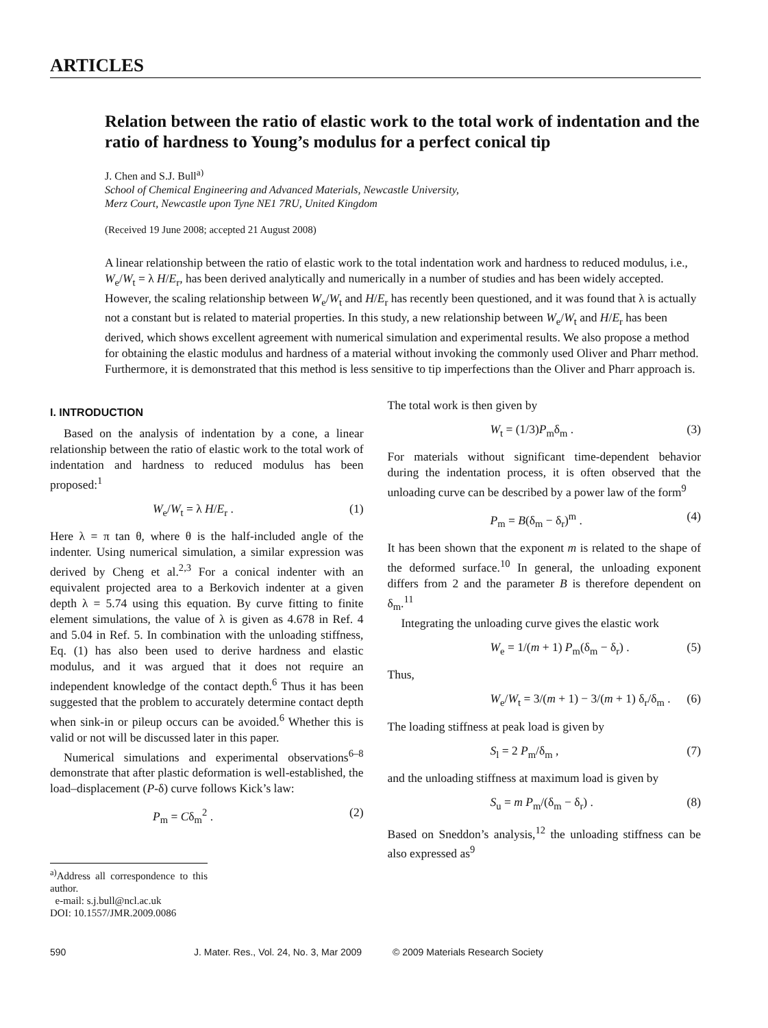ARTICLES
Relation between the ratio of elastic work to the total work of indentation and the ratio of hardness to Young’s modulus for a perfect conical tip
J. Chen and S.J. Bull<sup>a)</sup>
School of Chemical Engineering and Advanced Materials, Newcastle University,
Merz Court, Newcastle upon Tyne NE1 7RU, United Kingdom
(Received 19 June 2008; accepted 21 August 2008)
A linear relationship between the ratio of elastic work to the total indentation work and hardness to reduced modulus, i.e., W<sub>e</sub>/W<sub>t</sub> = λ H/E<sub>r</sub>, has been derived analytically and numerically in a number of studies and has been widely accepted. However, the scaling relationship between W<sub>e</sub>/W<sub>t</sub> and H/E<sub>r</sub> has recently been questioned, and it was found that λ is actually not a constant but is related to material properties. In this study, a new relationship between W<sub>e</sub>/W<sub>t</sub> and H/E<sub>r</sub> has been derived, which shows excellent agreement with numerical simulation and experimental results. We also propose a method for obtaining the elastic modulus and hardness of a material without invoking the commonly used Oliver and Pharr method. Furthermore, it is demonstrated that this method is less sensitive to tip imperfections than the Oliver and Pharr approach is.
I. INTRODUCTION
Based on the analysis of indentation by a cone, a linear relationship between the ratio of elastic work to the total work of indentation and hardness to reduced modulus has been proposed:<sup>1</sup>
W<sub>e</sub>/W<sub>t</sub> = λ H/E<sub>r</sub> . (1)
Here λ = π tan θ, where θ is the half-included angle of the indenter. Using numerical simulation, a similar expression was derived by Cheng et al.<sup>2,3</sup> For a conical indenter with an equivalent projected area to a Berkovich indenter at a given depth λ = 5.74 using this equation. By curve fitting to finite element simulations, the value of λ is given as 4.678 in Ref. 4 and 5.04 in Ref. 5. In combination with the unloading stiffness, Eq. (1) has also been used to derive hardness and elastic modulus, and it was argued that it does not require an independent knowledge of the contact depth.<sup>6</sup> Thus it has been suggested that the problem to accurately determine contact depth when sink-in or pileup occurs can be avoided.<sup>6</sup> Whether this is valid or not will be discussed later in this paper.
Numerical simulations and experimental observations<sup>6–8</sup> demonstrate that after plastic deformation is well-established, the load–displacement (P-δ) curve follows Kick’s law:
P<sub>m</sub> = Cδ<sub>m</sub><sup>2</sup> . (2)
<sup>a)</sup> Address all correspondence to this author.
e-mail: s.j.bull@ncl.ac.uk
DOI: 10.1557/JMR.2009.0086
The total work is then given by
W<sub>t</sub> = (1/3)P<sub>m</sub>δ<sub>m</sub> . (3)
For materials without significant time-dependent behavior during the indentation process, it is often observed that the unloading curve can be described by a power law of the form<sup>9</sup>
P<sub>m</sub> = B(δ<sub>m</sub> − δ<sub>r</sub>)<sup>m</sup> . (4)
It has been shown that the exponent m is related to the shape of the deformed surface.<sup>10</sup> In general, the unloading exponent differs from 2 and the parameter B is therefore dependent on δ<sub>m</sub>.<sup>11</sup>
Integrating the unloading curve gives the elastic work
W<sub>e</sub> = 1/(m + 1) P<sub>m</sub>(δ<sub>m</sub> − δ<sub>r</sub>) . (5)
Thus,
W<sub>e</sub>/W<sub>t</sub> = 3/(m + 1) − 3/(m + 1) δ<sub>r</sub>/δ<sub>m</sub> . (6)
The loading stiffness at peak load is given by
S<sub>l</sub> = 2 P<sub>m</sub>/δ<sub>m</sub> , (7)
and the unloading stiffness at maximum load is given by
S<sub>u</sub> = m P<sub>m</sub>/(δ<sub>m</sub> − δ<sub>r</sub>) . (8)
Based on Sneddon’s analysis,<sup>12</sup> the unloading stiffness can be also expressed as<sup>9</sup>
590 J. Mater. Res., Vol. 24, No. 3, Mar 2009 © 2009 Materials Research Society